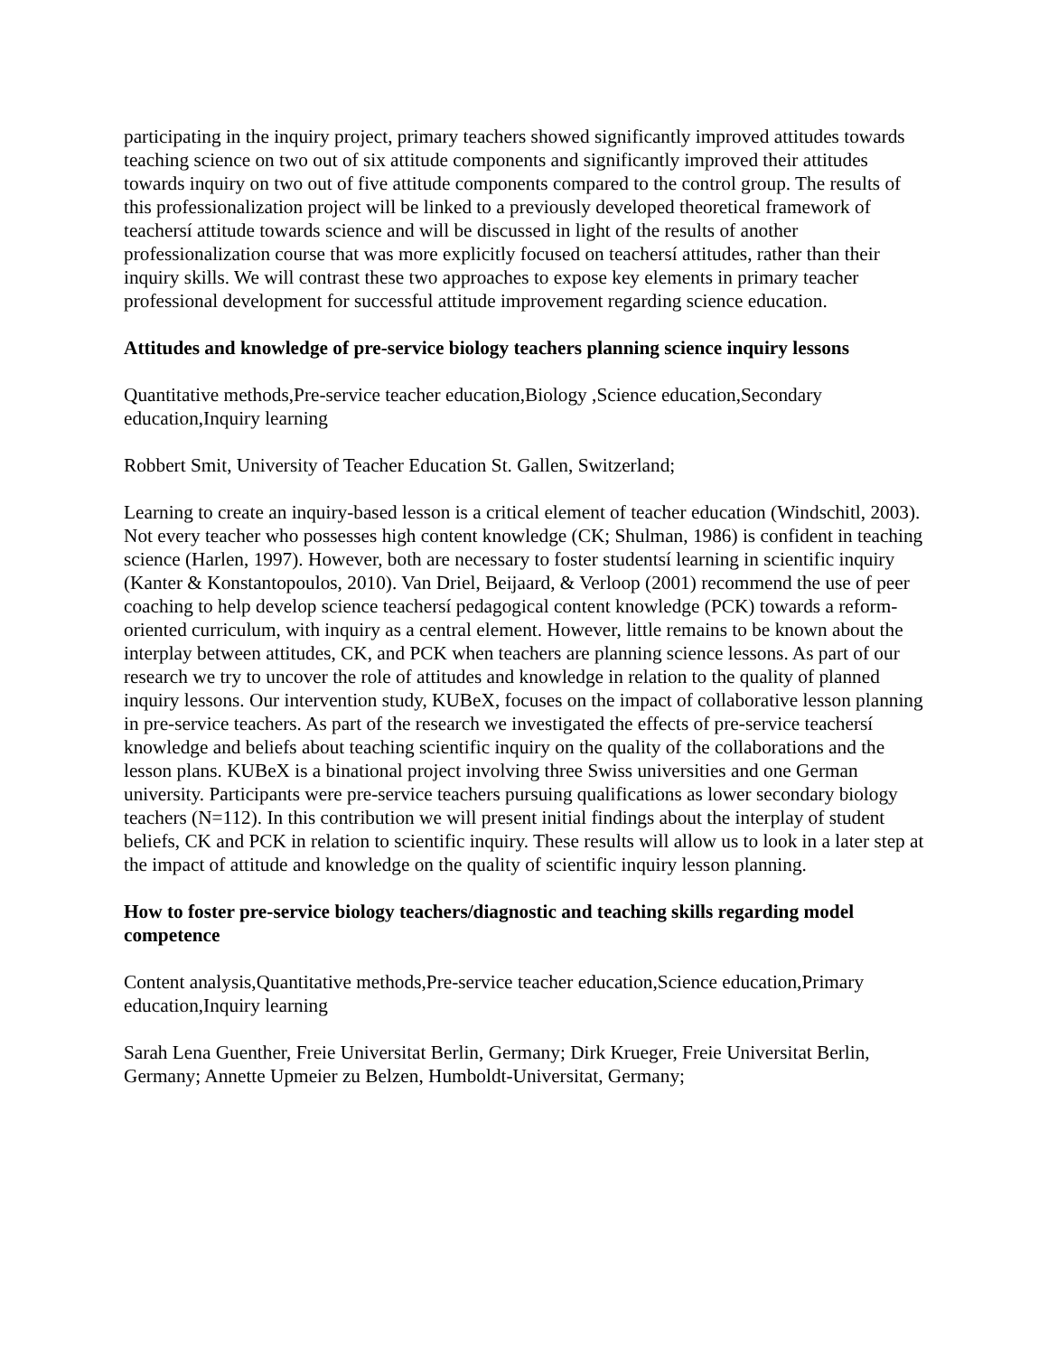participating in the inquiry project, primary teachers showed significantly improved attitudes towards teaching science on two out of six attitude components and significantly improved their attitudes towards inquiry on two out of five attitude components compared to the control group. The results of this professionalization project will be linked to a previously developed theoretical framework of teachersí attitude towards science and will be discussed in light of the results of another professionalization course that was more explicitly focused on teachersí attitudes, rather than their inquiry skills. We will contrast these two approaches to expose key elements in primary teacher professional development for successful attitude improvement regarding science education.
Attitudes and knowledge of pre-service biology teachers planning science inquiry lessons
Quantitative methods,Pre-service teacher education,Biology ,Science education,Secondary education,Inquiry learning
Robbert Smit, University of Teacher Education St. Gallen, Switzerland;
Learning to create an inquiry-based lesson is a critical element of teacher education (Windschitl, 2003). Not every teacher who possesses high content knowledge (CK; Shulman, 1986) is confident in teaching science (Harlen, 1997). However, both are necessary to foster studentsí learning in scientific inquiry (Kanter & Konstantopoulos, 2010). Van Driel, Beijaard, & Verloop (2001) recommend the use of peer coaching to help develop science teachersí pedagogical content knowledge (PCK) towards a reform-oriented curriculum, with inquiry as a central element. However, little remains to be known about the interplay between attitudes, CK, and PCK when teachers are planning science lessons. As part of our research we try to uncover the role of attitudes and knowledge in relation to the quality of planned inquiry lessons. Our intervention study, KUBeX, focuses on the impact of collaborative lesson planning in pre-service teachers. As part of the research we investigated the effects of pre-service teachersí knowledge and beliefs about teaching scientific inquiry on the quality of the collaborations and the lesson plans. KUBeX is a binational project involving three Swiss universities and one German university. Participants were pre-service teachers pursuing qualifications as lower secondary biology teachers (N=112). In this contribution we will present initial findings about the interplay of student beliefs, CK and PCK in relation to scientific inquiry. These results will allow us to look in a later step at the impact of attitude and knowledge on the quality of scientific inquiry lesson planning.
How to foster pre-service biology teachers/diagnostic and teaching skills regarding model competence
Content analysis,Quantitative methods,Pre-service teacher education,Science education,Primary education,Inquiry learning
Sarah Lena Guenther, Freie Universitat Berlin, Germany; Dirk Krueger, Freie Universitat Berlin, Germany; Annette Upmeier zu Belzen, Humboldt-Universitat, Germany;